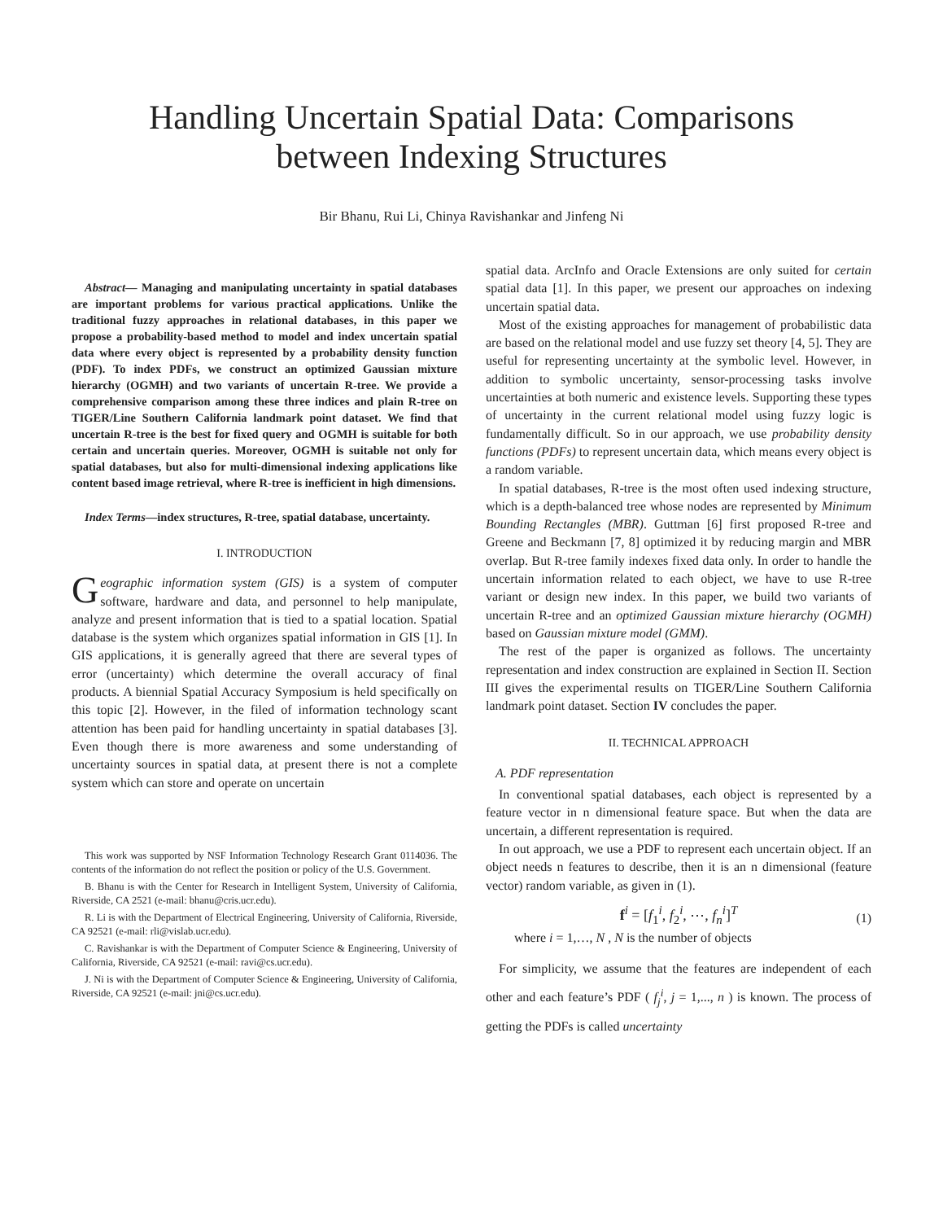Handling Uncertain Spatial Data: Comparisons
between Indexing Structures
Bir Bhanu, Rui Li, Chinya Ravishankar and Jinfeng Ni
Abstract— Managing and manipulating uncertainty in spatial databases are important problems for various practical applications. Unlike the traditional fuzzy approaches in relational databases, in this paper we propose a probability-based method to model and index uncertain spatial data where every object is represented by a probability density function (PDF). To index PDFs, we construct an optimized Gaussian mixture hierarchy (OGMH) and two variants of uncertain R-tree. We provide a comprehensive comparison among these three indices and plain R-tree on TIGER/Line Southern California landmark point dataset. We find that uncertain R-tree is the best for fixed query and OGMH is suitable for both certain and uncertain queries. Moreover, OGMH is suitable not only for spatial databases, but also for multi-dimensional indexing applications like content based image retrieval, where R-tree is inefficient in high dimensions.
Index Terms—index structures, R-tree, spatial database, uncertainty.
I. INTRODUCTION
Geographic information system (GIS) is a system of computer software, hardware and data, and personnel to help manipulate, analyze and present information that is tied to a spatial location. Spatial database is the system which organizes spatial information in GIS [1]. In GIS applications, it is generally agreed that there are several types of error (uncertainty) which determine the overall accuracy of final products. A biennial Spatial Accuracy Symposium is held specifically on this topic [2]. However, in the filed of information technology scant attention has been paid for handling uncertainty in spatial databases [3]. Even though there is more awareness and some understanding of uncertainty sources in spatial data, at present there is not a complete system which can store and operate on uncertain
This work was supported by NSF Information Technology Research Grant 0114036. The contents of the information do not reflect the position or policy of the U.S. Government.
B. Bhanu is with the Center for Research in Intelligent System, University of California, Riverside, CA 2521 (e-mail: bhanu@cris.ucr.edu).
R. Li is with the Department of Electrical Engineering, University of California, Riverside, CA 92521 (e-mail: rli@vislab.ucr.edu).
C. Ravishankar is with the Department of Computer Science & Engineering, University of California, Riverside, CA 92521 (e-mail: ravi@cs.ucr.edu).
J. Ni is with the Department of Computer Science & Engineering, University of California, Riverside, CA 92521 (e-mail: jni@cs.ucr.edu).
spatial data. ArcInfo and Oracle Extensions are only suited for certain spatial data [1]. In this paper, we present our approaches on indexing uncertain spatial data.
Most of the existing approaches for management of probabilistic data are based on the relational model and use fuzzy set theory [4, 5]. They are useful for representing uncertainty at the symbolic level. However, in addition to symbolic uncertainty, sensor-processing tasks involve uncertainties at both numeric and existence levels. Supporting these types of uncertainty in the current relational model using fuzzy logic is fundamentally difficult. So in our approach, we use probability density functions (PDFs) to represent uncertain data, which means every object is a random variable.
In spatial databases, R-tree is the most often used indexing structure, which is a depth-balanced tree whose nodes are represented by Minimum Bounding Rectangles (MBR). Guttman [6] first proposed R-tree and Greene and Beckmann [7, 8] optimized it by reducing margin and MBR overlap. But R-tree family indexes fixed data only. In order to handle the uncertain information related to each object, we have to use R-tree variant or design new index. In this paper, we build two variants of uncertain R-tree and an optimized Gaussian mixture hierarchy (OGMH) based on Gaussian mixture model (GMM).
The rest of the paper is organized as follows. The uncertainty representation and index construction are explained in Section II. Section III gives the experimental results on TIGER/Line Southern California landmark point dataset. Section IV concludes the paper.
II. TECHNICAL APPROACH
A. PDF representation
In conventional spatial databases, each object is represented by a feature vector in n dimensional feature space. But when the data are uncertain, a different representation is required.
In out approach, we use a PDF to represent each uncertain object. If an object needs n features to describe, then it is an n dimensional (feature vector) random variable, as given in (1).
f<sup>i</sup> = [f<sub>1</sub><sup>i</sup>, f<sub>2</sub><sup>i</sup>, ⋯, f<sub>n</sub><sup>i</sup>]<sup>T</sup> (1)
where i = 1,…, N , N is the number of objects
For simplicity, we assume that the features are independent of each other and each feature’s PDF ( f<sub>j</sub><sup>i</sup>, j = 1,..., n ) is known. The process of getting the PDFs is called uncertainty